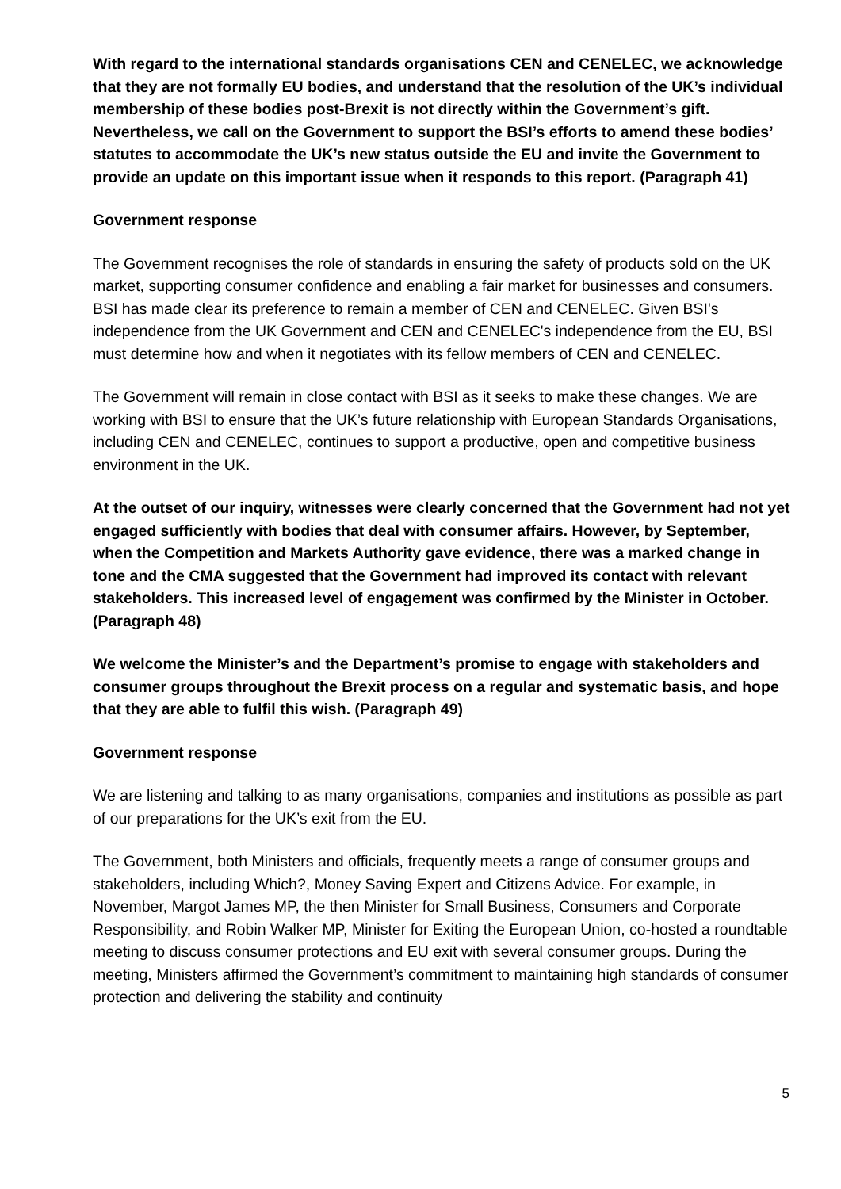With regard to the international standards organisations CEN and CENELEC, we acknowledge that they are not formally EU bodies, and understand that the resolution of the UK’s individual membership of these bodies post-Brexit is not directly within the Government’s gift. Nevertheless, we call on the Government to support the BSI’s efforts to amend these bodies’ statutes to accommodate the UK’s new status outside the EU and invite the Government to provide an update on this important issue when it responds to this report. (Paragraph 41)
Government response
The Government recognises the role of standards in ensuring the safety of products sold on the UK market, supporting consumer confidence and enabling a fair market for businesses and consumers. BSI has made clear its preference to remain a member of CEN and CENELEC. Given BSI's independence from the UK Government and CEN and CENELEC's independence from the EU, BSI must determine how and when it negotiates with its fellow members of CEN and CENELEC.
The Government will remain in close contact with BSI as it seeks to make these changes. We are working with BSI to ensure that the UK’s future relationship with European Standards Organisations, including CEN and CENELEC, continues to support a productive, open and competitive business environment in the UK.
At the outset of our inquiry, witnesses were clearly concerned that the Government had not yet engaged sufficiently with bodies that deal with consumer affairs. However, by September, when the Competition and Markets Authority gave evidence, there was a marked change in tone and the CMA suggested that the Government had improved its contact with relevant stakeholders. This increased level of engagement was confirmed by the Minister in October. (Paragraph 48)
We welcome the Minister’s and the Department’s promise to engage with stakeholders and consumer groups throughout the Brexit process on a regular and systematic basis, and hope that they are able to fulfil this wish. (Paragraph 49)
Government response
We are listening and talking to as many organisations, companies and institutions as possible as part of our preparations for the UK’s exit from the EU.
The Government, both Ministers and officials, frequently meets a range of consumer groups and stakeholders, including Which?, Money Saving Expert and Citizens Advice. For example, in November, Margot James MP, the then Minister for Small Business, Consumers and Corporate Responsibility, and Robin Walker MP, Minister for Exiting the European Union, co-hosted a roundtable meeting to discuss consumer protections and EU exit with several consumer groups. During the meeting, Ministers affirmed the Government’s commitment to maintaining high standards of consumer protection and delivering the stability and continuity
5